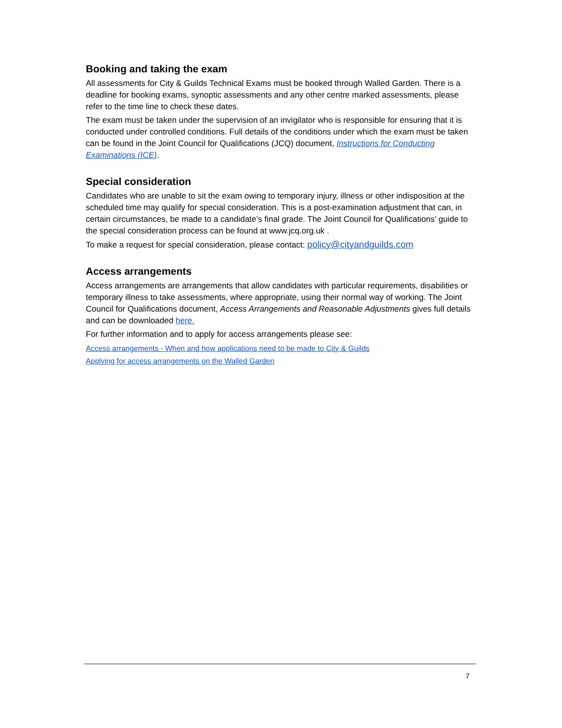Booking and taking the exam
All assessments for City & Guilds Technical Exams must be booked through Walled Garden. There is a deadline for booking exams, synoptic assessments and any other centre marked assessments, please refer to the time line to check these dates.
The exam must be taken under the supervision of an invigilator who is responsible for ensuring that it is conducted under controlled conditions. Full details of the conditions under which the exam must be taken can be found in the Joint Council for Qualifications (JCQ) document, Instructions for Conducting Examinations (ICE).
Special consideration
Candidates who are unable to sit the exam owing to temporary injury, illness or other indisposition at the scheduled time may qualify for special consideration. This is a post-examination adjustment that can, in certain circumstances, be made to a candidate’s final grade. The Joint Council for Qualifications’ guide to the special consideration process can be found at www.jcq.org.uk .
To make a request for special consideration, please contact: policy@cityandguilds.com
Access arrangements
Access arrangements are arrangements that allow candidates with particular requirements, disabilities or temporary illness to take assessments, where appropriate, using their normal way of working. The Joint Council for Qualifications document, Access Arrangements and Reasonable Adjustments gives full details and can be downloaded here.
For further information and to apply for access arrangements please see:
Access arrangements - When and how applications need to be made to City & Guilds
Applying for access arrangements on the Walled Garden
7